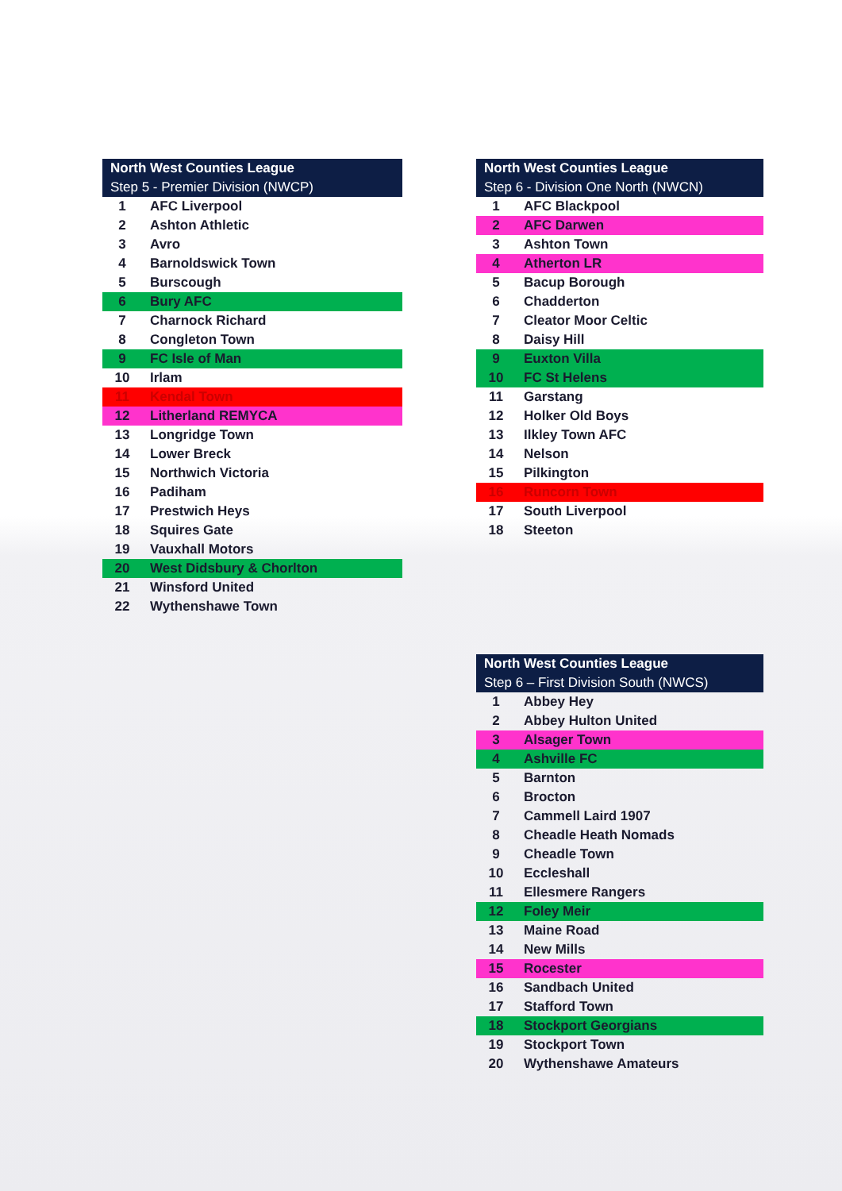| North West Counties League | |
| --- | --- |
| Step 5 - Premier Division (NWCP) | |
| 1 | AFC Liverpool |
| 2 | Ashton Athletic |
| 3 | Avro |
| 4 | Barnoldswick Town |
| 5 | Burscough |
| 6 | Bury AFC |
| 7 | Charnock Richard |
| 8 | Congleton Town |
| 9 | FC Isle of Man |
| 10 | Irlam |
| 11 | Kendal Town |
| 12 | Litherland REMYCA |
| 13 | Longridge Town |
| 14 | Lower Breck |
| 15 | Northwich Victoria |
| 16 | Padiham |
| 17 | Prestwich Heys |
| 18 | Squires Gate |
| 19 | Vauxhall Motors |
| 20 | West Didsbury & Chorlton |
| 21 | Winsford United |
| 22 | Wythenshawe Town |
| North West Counties League | |
| --- | --- |
| Step 6 - Division One North (NWCN) | |
| 1 | AFC Blackpool |
| 2 | AFC Darwen |
| 3 | Ashton Town |
| 4 | Atherton LR |
| 5 | Bacup Borough |
| 6 | Chadderton |
| 7 | Cleator Moor Celtic |
| 8 | Daisy Hill |
| 9 | Euxton Villa |
| 10 | FC St Helens |
| 11 | Garstang |
| 12 | Holker Old Boys |
| 13 | Ilkley Town AFC |
| 14 | Nelson |
| 15 | Pilkington |
| 16 | Runcorn Town |
| 17 | South Liverpool |
| 18 | Steeton |
| North West Counties League | |
| --- | --- |
| Step 6 – First Division South (NWCS) | |
| 1 | Abbey Hey |
| 2 | Abbey Hulton United |
| 3 | Alsager Town |
| 4 | Ashville FC |
| 5 | Barnton |
| 6 | Brocton |
| 7 | Cammell Laird 1907 |
| 8 | Cheadle Heath Nomads |
| 9 | Cheadle Town |
| 10 | Eccleshall |
| 11 | Ellesmere Rangers |
| 12 | Foley Meir |
| 13 | Maine Road |
| 14 | New Mills |
| 15 | Rocester |
| 16 | Sandbach United |
| 17 | Stafford Town |
| 18 | Stockport Georgians |
| 19 | Stockport Town |
| 20 | Wythenshawe Amateurs |